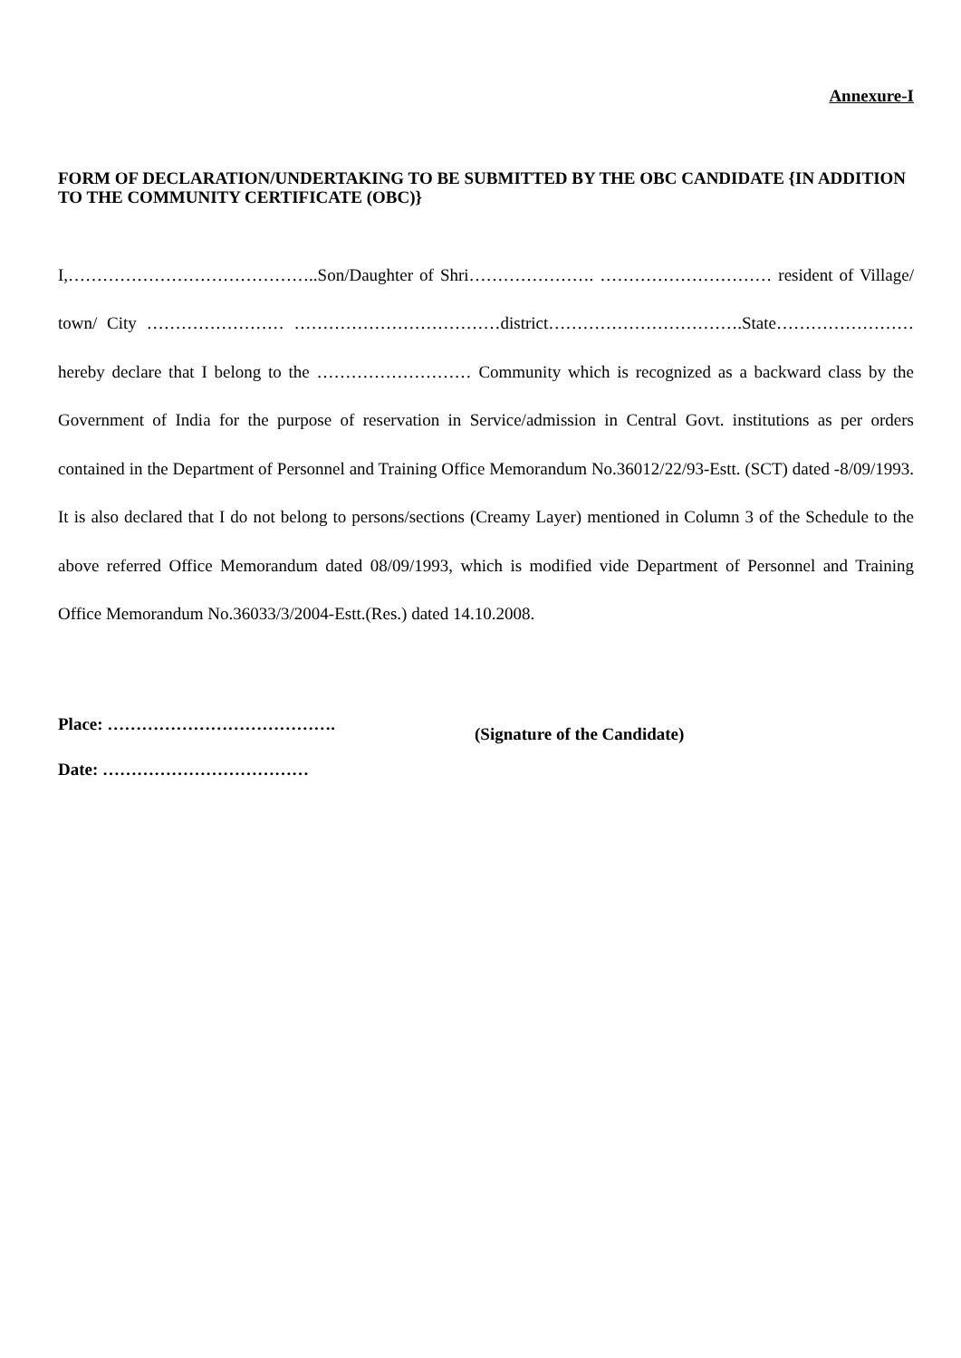Annexure-I
FORM OF DECLARATION/UNDERTAKING TO BE SUBMITTED BY THE OBC CANDIDATE {IN ADDITION TO THE COMMUNITY CERTIFICATE (OBC)}
I,……………………………………..Son/Daughter of Shri…………………. ………………………… resident of Village/ town/ City …………………… ………………………………district…………………………….State…………………… hereby declare that I belong to the ……………………… Community which is recognized as a backward class by the Government of India for the purpose of reservation in Service/admission in Central Govt. institutions as per orders contained in the Department of Personnel and Training Office Memorandum No.36012/22/93-Estt. (SCT) dated -8/09/1993. It is also declared that I do not belong to persons/sections (Creamy Layer) mentioned in Column 3 of the Schedule to the above referred Office Memorandum dated 08/09/1993, which is modified vide Department of Personnel and Training Office Memorandum No.36033/3/2004-Estt.(Res.) dated 14.10.2008.
Place: ………………………………….
Date: ………………………………
(Signature of the Candidate)